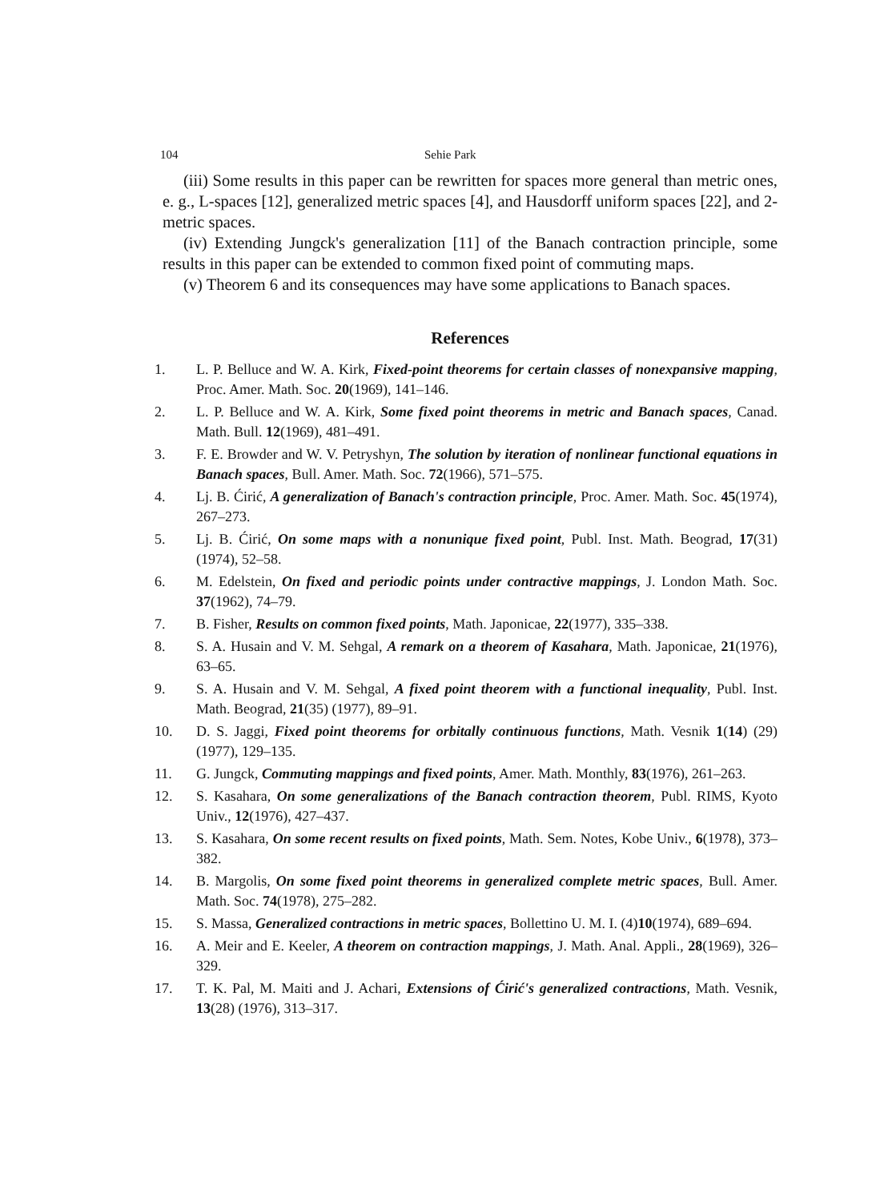104 Sehie Park
(iii) Some results in this paper can be rewritten for spaces more general than metric ones, e. g., L-spaces [12], generalized metric spaces [4], and Hausdorff uniform spaces [22], and 2-metric spaces.
(iv) Extending Jungck's generalization [11] of the Banach contraction principle, some results in this paper can be extended to common fixed point of commuting maps.
(v) Theorem 6 and its consequences may have some applications to Banach spaces.
References
1. L. P. Belluce and W. A. Kirk, Fixed-point theorems for certain classes of nonexpansive mapping, Proc. Amer. Math. Soc. 20(1969), 141–146.
2. L. P. Belluce and W. A. Kirk, Some fixed point theorems in metric and Banach spaces, Canad. Math. Bull. 12(1969), 481–491.
3. F. E. Browder and W. V. Petryshyn, The solution by iteration of nonlinear functional equations in Banach spaces, Bull. Amer. Math. Soc. 72(1966), 571–575.
4. Lj. B. Ćirić, A generalization of Banach's contraction principle, Proc. Amer. Math. Soc. 45(1974), 267–273.
5. Lj. B. Ćirić, On some maps with a nonunique fixed point, Publ. Inst. Math. Beograd, 17(31) (1974), 52–58.
6. M. Edelstein, On fixed and periodic points under contractive mappings, J. London Math. Soc. 37(1962), 74–79.
7. B. Fisher, Results on common fixed points, Math. Japonicae, 22(1977), 335–338.
8. S. A. Husain and V. M. Sehgal, A remark on a theorem of Kasahara, Math. Japonicae, 21(1976), 63–65.
9. S. A. Husain and V. M. Sehgal, A fixed point theorem with a functional inequality, Publ. Inst. Math. Beograd, 21(35) (1977), 89–91.
10. D. S. Jaggi, Fixed point theorems for orbitally continuous functions, Math. Vesnik 1(14) (29) (1977), 129–135.
11. G. Jungck, Commuting mappings and fixed points, Amer. Math. Monthly, 83(1976), 261–263.
12. S. Kasahara, On some generalizations of the Banach contraction theorem, Publ. RIMS, Kyoto Univ., 12(1976), 427–437.
13. S. Kasahara, On some recent results on fixed points, Math. Sem. Notes, Kobe Univ., 6(1978), 373–382.
14. B. Margolis, On some fixed point theorems in generalized complete metric spaces, Bull. Amer. Math. Soc. 74(1978), 275–282.
15. S. Massa, Generalized contractions in metric spaces, Bollettino U. M. I. (4)10(1974), 689–694.
16. A. Meir and E. Keeler, A theorem on contraction mappings, J. Math. Anal. Appli., 28(1969), 326–329.
17. T. K. Pal, M. Maiti and J. Achari, Extensions of Ćirić's generalized contractions, Math. Vesnik, 13(28) (1976), 313–317.